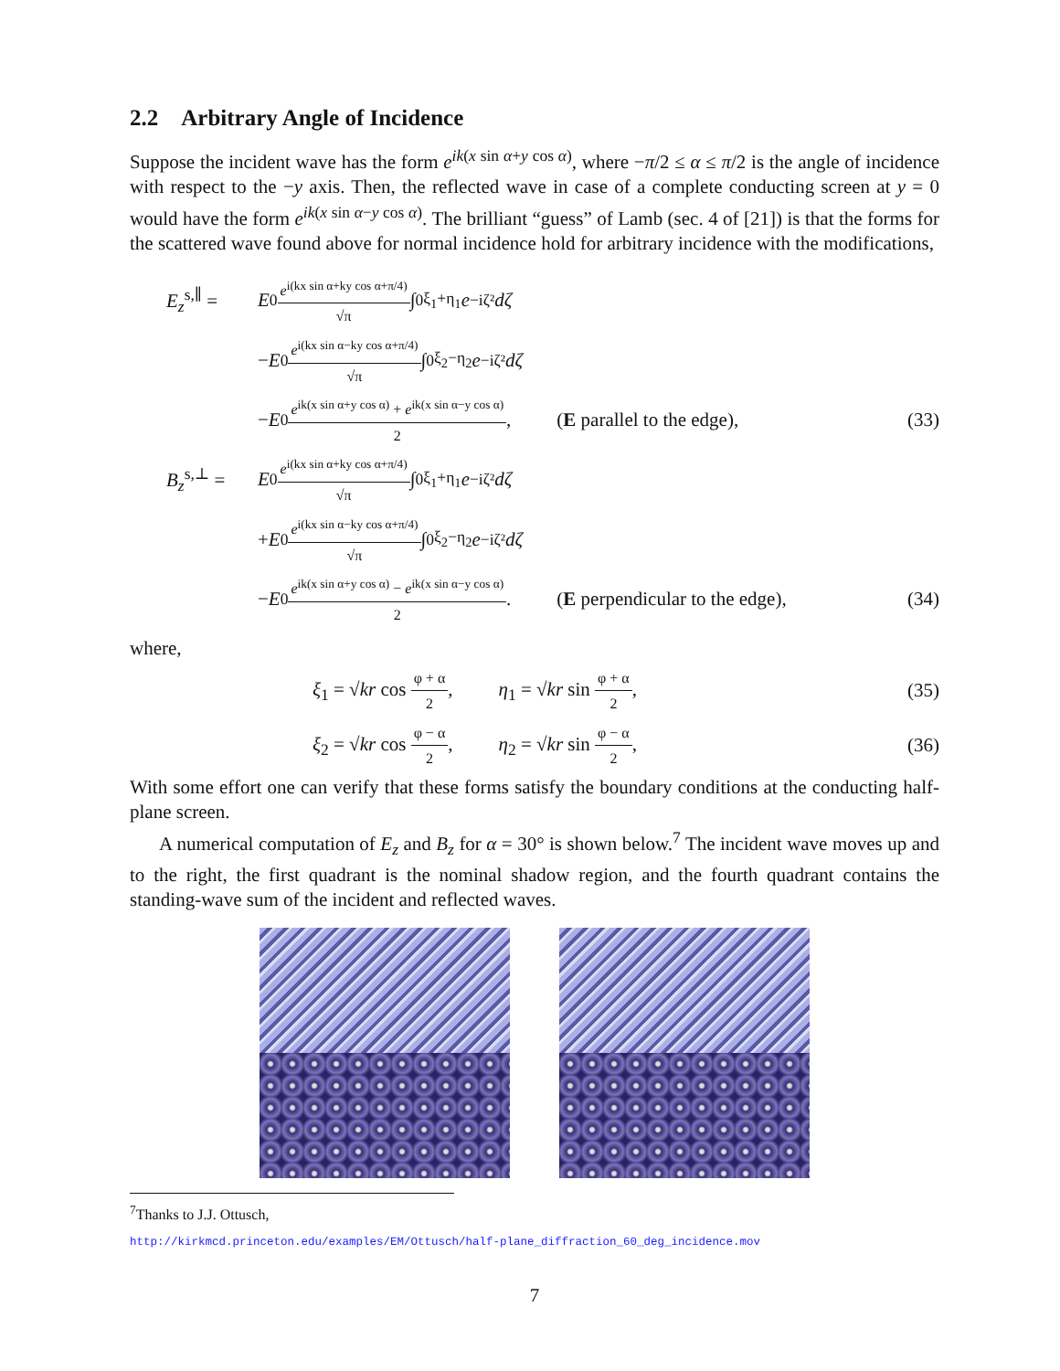2.2 Arbitrary Angle of Incidence
Suppose the incident wave has the form e<sup>ik(x sin α+y cos α)</sup>, where −π/2 ≤ α ≤ π/2 is the angle of incidence with respect to the −y axis. Then, the reflected wave in case of a complete conducting screen at y = 0 would have the form e<sup>ik(x sin α−y cos α)</sup>. The brilliant “guess” of Lamb (sec. 4 of [21]) is that the forms for the scattered wave found above for normal incidence hold for arbitrary incidence with the modifications,
E<sub>z</sub><sup>s,∥</sup> = E<sub>0</sub> e<sup>i(kx sin α+ky cos α+π/4)</sup> √π ∫<sub>0</sub><sup>ξ<sub>1</sub>+η<sub>1</sub></sup> e<sup>−iζ²</sup> dζ
− E<sub>0</sub> e<sup>i(kx sin α−ky cos α+π/4)</sup> √π ∫<sub>0</sub><sup>ξ<sub>2</sub>−η<sub>2</sub></sup> e<sup>−iζ²</sup> dζ
− E<sub>0</sub> e<sup>ik(x sin α+y cos α)</sup> + e<sup>ik(x sin α−y cos α)</sup> 2, (E parallel to the edge), (33)
B<sub>z</sub><sup>s,⊥</sup> = E<sub>0</sub> e<sup>i(kx sin α+ky cos α+π/4)</sup> √π ∫<sub>0</sub><sup>ξ<sub>1</sub>+η<sub>1</sub></sup> e<sup>−iζ²</sup> dζ
+ E<sub>0</sub> e<sup>i(kx sin α−ky cos α+π/4)</sup> √π ∫<sub>0</sub><sup>ξ<sub>2</sub>−η<sub>2</sub></sup> e<sup>−iζ²</sup> dζ
− E<sub>0</sub> e<sup>ik(x sin α+y cos α)</sup> − e<sup>ik(x sin α−y cos α)</sup> 2. (E perpendicular to the edge), (34)
where,
ξ<sub>1</sub> = √kr cos φ + α 2, η<sub>1</sub> = √kr sin φ + α 2, (35)
ξ<sub>2</sub> = √kr cos φ − α 2, η<sub>2</sub> = √kr sin φ − α 2, (36)
With some effort one can verify that these forms satisfy the boundary conditions at the conducting half-plane screen.
A numerical computation of E<sub>z</sub> and B<sub>z</sub> for α = 30° is shown below.<sup>7</sup> The incident wave moves up and to the right, the first quadrant is the nominal shadow region, and the fourth quadrant contains the standing-wave sum of the incident and reflected waves.
<sup>7</sup> Thanks to J.J. Ottusch,
http://kirkmcd.princeton.edu/examples/EM/Ottusch/half-plane_diffraction_60_deg_incidence.mov
7